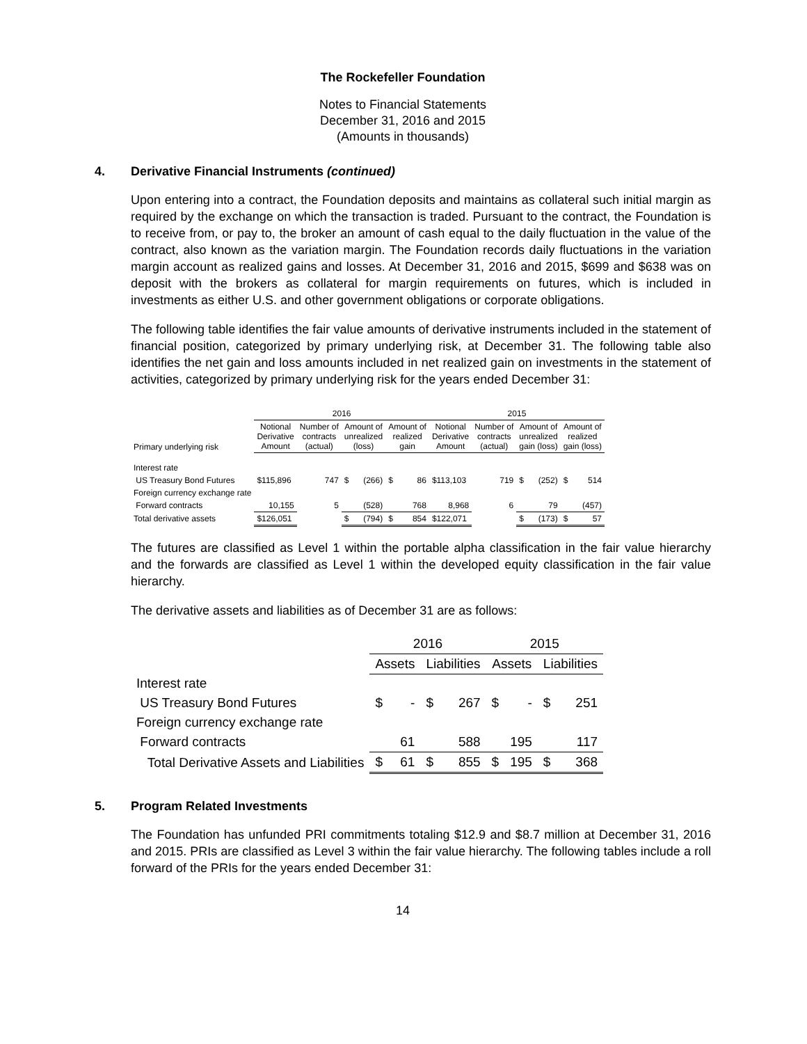The Rockefeller Foundation
Notes to Financial Statements
December 31, 2016 and 2015
(Amounts in thousands)
4. Derivative Financial Instruments (continued)
Upon entering into a contract, the Foundation deposits and maintains as collateral such initial margin as required by the exchange on which the transaction is traded. Pursuant to the contract, the Foundation is to receive from, or pay to, the broker an amount of cash equal to the daily fluctuation in the value of the contract, also known as the variation margin. The Foundation records daily fluctuations in the variation margin account as realized gains and losses. At December 31, 2016 and 2015, $699 and $638 was on deposit with the brokers as collateral for margin requirements on futures, which is included in investments as either U.S. and other government obligations or corporate obligations.
The following table identifies the fair value amounts of derivative instruments included in the statement of financial position, categorized by primary underlying risk, at December 31. The following table also identifies the net gain and loss amounts included in net realized gain on investments in the statement of activities, categorized by primary underlying risk for the years ended December 31:
| | 2016 | | | | | | 2015 | | | | | |
| --- | --- | --- | --- | --- | --- | --- | --- | --- | --- | --- | --- | --- |
| Primary underlying risk | Notional Derivative Amount | Number of contracts (actual) | Amount of unrealized (loss) | | Amount of realized gain | | Notional Derivative Amount | Number of contracts (actual) | Amount of unrealized gain (loss) | | Amount of realized gain (loss) | |
| Interest rate | | | | | | | | | | | | |
| US Treasury Bond Futures | $115,896 | 747 | $ | (266) | $ | 86 | $113,103 | 719 | $ | (252) | $ | 514 |
| Foreign currency exchange rate | | | | | | | | | | | | |
| Forward contracts | 10,155 | 5 | | (528) | | 768 | 8,968 | 6 | | 79 | | (457) |
| Total derivative assets | $126,051 | | $ | (794) | $ | 854 | $122,071 | | $ | (173) | $ | 57 |
The futures are classified as Level 1 within the portable alpha classification in the fair value hierarchy and the forwards are classified as Level 1 within the developed equity classification in the fair value hierarchy.
The derivative assets and liabilities as of December 31 are as follows:
| | 2016 | | | | 2015 | | | |
| --- | --- | --- | --- | --- | --- | --- | --- | --- |
| | Assets | | Liabilities | | Assets | | Liabilities | |
| Interest rate | | | | | | | | |
| US Treasury Bond Futures | $ | - | $ | 267 | $ | - | $ | 251 |
| Foreign currency exchange rate | | | | | | | | |
| Forward contracts | | 61 | | 588 | | 195 | | 117 |
| Total Derivative Assets and Liabilities | $ | 61 | $ | 855 | $ | 195 | $ | 368 |
5. Program Related Investments
The Foundation has unfunded PRI commitments totaling $12.9 and $8.7 million at December 31, 2016 and 2015. PRIs are classified as Level 3 within the fair value hierarchy. The following tables include a roll forward of the PRIs for the years ended December 31:
14